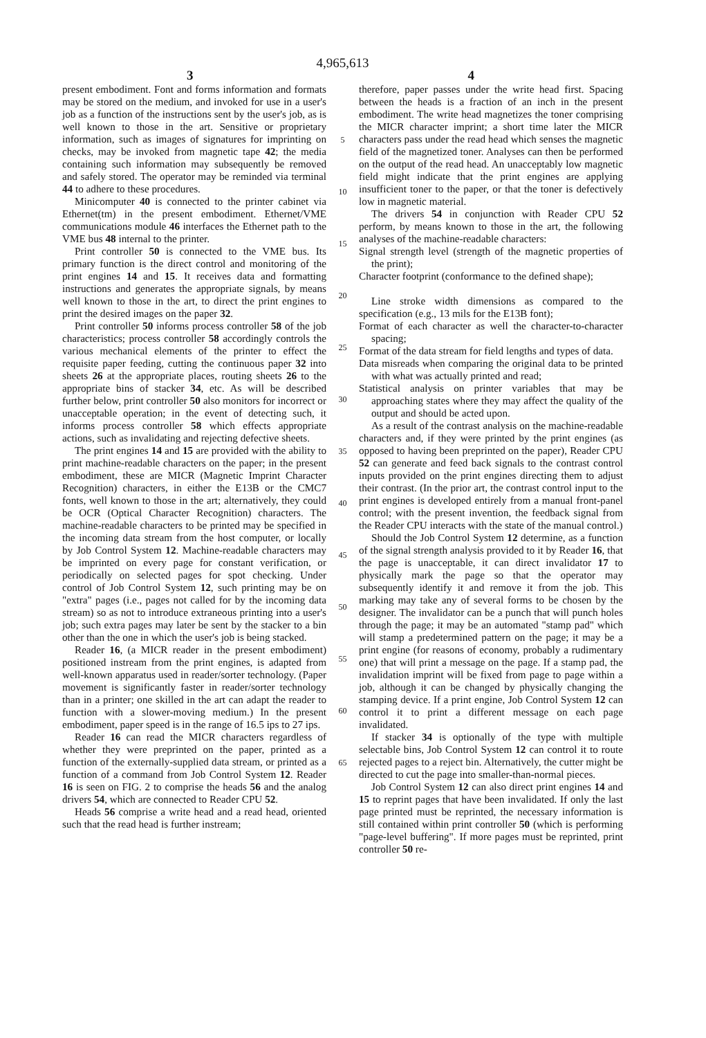4,965,613
3 4
present embodiment. Font and forms information and formats may be stored on the medium, and invoked for use in a user's job as a function of the instructions sent by the user's job, as is well known to those in the art. Sensitive or proprietary information, such as images of signatures for imprinting on checks, may be invoked from magnetic tape 42; the media containing such information may subsequently be removed and safely stored. The operator may be reminded via terminal 44 to adhere to these procedures.
Minicomputer 40 is connected to the printer cabinet via Ethernet(tm) in the present embodiment. Ethernet/VME communications module 46 interfaces the Ethernet path to the VME bus 48 internal to the printer.
Print controller 50 is connected to the VME bus. Its primary function is the direct control and monitoring of the print engines 14 and 15. It receives data and formatting instructions and generates the appropriate signals, by means well known to those in the art, to direct the print engines to print the desired images on the paper 32.
Print controller 50 informs process controller 58 of the job characteristics; process controller 58 accordingly controls the various mechanical elements of the printer to effect the requisite paper feeding, cutting the continuous paper 32 into sheets 26 at the appropriate places, routing sheets 26 to the appropriate bins of stacker 34, etc. As will be described further below, print controller 50 also monitors for incorrect or unacceptable operation; in the event of detecting such, it informs process controller 58 which effects appropriate actions, such as invalidating and rejecting defective sheets.
The print engines 14 and 15 are provided with the ability to print machine-readable characters on the paper; in the present embodiment, these are MICR (Magnetic Imprint Character Recognition) characters, in either the E13B or the CMC7 fonts, well known to those in the art; alternatively, they could be OCR (Optical Character Recognition) characters. The machine-readable characters to be printed may be specified in the incoming data stream from the host computer, or locally by Job Control System 12. Machine-readable characters may be imprinted on every page for constant verification, or periodically on selected pages for spot checking. Under control of Job Control System 12, such printing may be on "extra" pages (i.e., pages not called for by the incoming data stream) so as not to introduce extraneous printing into a user's job; such extra pages may later be sent by the stacker to a bin other than the one in which the user's job is being stacked.
Reader 16, (a MICR reader in the present embodiment) positioned instream from the print engines, is adapted from well-known apparatus used in reader/sorter technology. (Paper movement is significantly faster in reader/sorter technology than in a printer; one skilled in the art can adapt the reader to function with a slower-moving medium.) In the present embodiment, paper speed is in the range of 16.5 ips to 27 ips.
Reader 16 can read the MICR characters regardless of whether they were preprinted on the paper, printed as a function of the externally-supplied data stream, or printed as a function of a command from Job Control System 12. Reader 16 is seen on FIG. 2 to comprise the heads 56 and the analog drivers 54, which are connected to Reader CPU 52.
Heads 56 comprise a write head and a read head, oriented such that the read head is further instream;
5
10
15
20
25
30
35
40
45
50
55
60
65
therefore, paper passes under the write head first. Spacing between the heads is a fraction of an inch in the present embodiment. The write head magnetizes the toner comprising the MICR character imprint; a short time later the MICR characters pass under the read head which senses the magnetic field of the magnetized toner. Analyses can then be performed on the output of the read head. An unacceptably low magnetic field might indicate that the print engines are applying insufficient toner to the paper, or that the toner is defectively low in magnetic material.
The drivers 54 in conjunction with Reader CPU 52 perform, by means known to those in the art, the following analyses of the machine-readable characters:
Signal strength level (strength of the magnetic properties of the print);
Character footprint (conformance to the defined shape);
Line stroke width dimensions as compared to the specification (e.g., 13 mils for the E13B font);
Format of each character as well the character-to-character spacing;
Format of the data stream for field lengths and types of data.
Data misreads when comparing the original data to be printed with what was actually printed and read;
Statistical analysis on printer variables that may be approaching states where they may affect the quality of the output and should be acted upon.
As a result of the contrast analysis on the machine-readable characters and, if they were printed by the print engines (as opposed to having been preprinted on the paper), Reader CPU 52 can generate and feed back signals to the contrast control inputs provided on the print engines directing them to adjust their contrast. (In the prior art, the contrast control input to the print engines is developed entirely from a manual front-panel control; with the present invention, the feedback signal from the Reader CPU interacts with the state of the manual control.)
Should the Job Control System 12 determine, as a function of the signal strength analysis provided to it by Reader 16, that the page is unacceptable, it can direct invalidator 17 to physically mark the page so that the operator may subsequently identify it and remove it from the job. This marking may take any of several forms to be chosen by the designer. The invalidator can be a punch that will punch holes through the page; it may be an automated "stamp pad" which will stamp a predetermined pattern on the page; it may be a print engine (for reasons of economy, probably a rudimentary one) that will print a message on the page. If a stamp pad, the invalidation imprint will be fixed from page to page within a job, although it can be changed by physically changing the stamping device. If a print engine, Job Control System 12 can control it to print a different message on each page invalidated.
If stacker 34 is optionally of the type with multiple selectable bins, Job Control System 12 can control it to route rejected pages to a reject bin. Alternatively, the cutter might be directed to cut the page into smaller-than-normal pieces.
Job Control System 12 can also direct print engines 14 and 15 to reprint pages that have been invalidated. If only the last page printed must be reprinted, the necessary information is still contained within print controller 50 (which is performing "page-level buffering". If more pages must be reprinted, print controller 50 re-